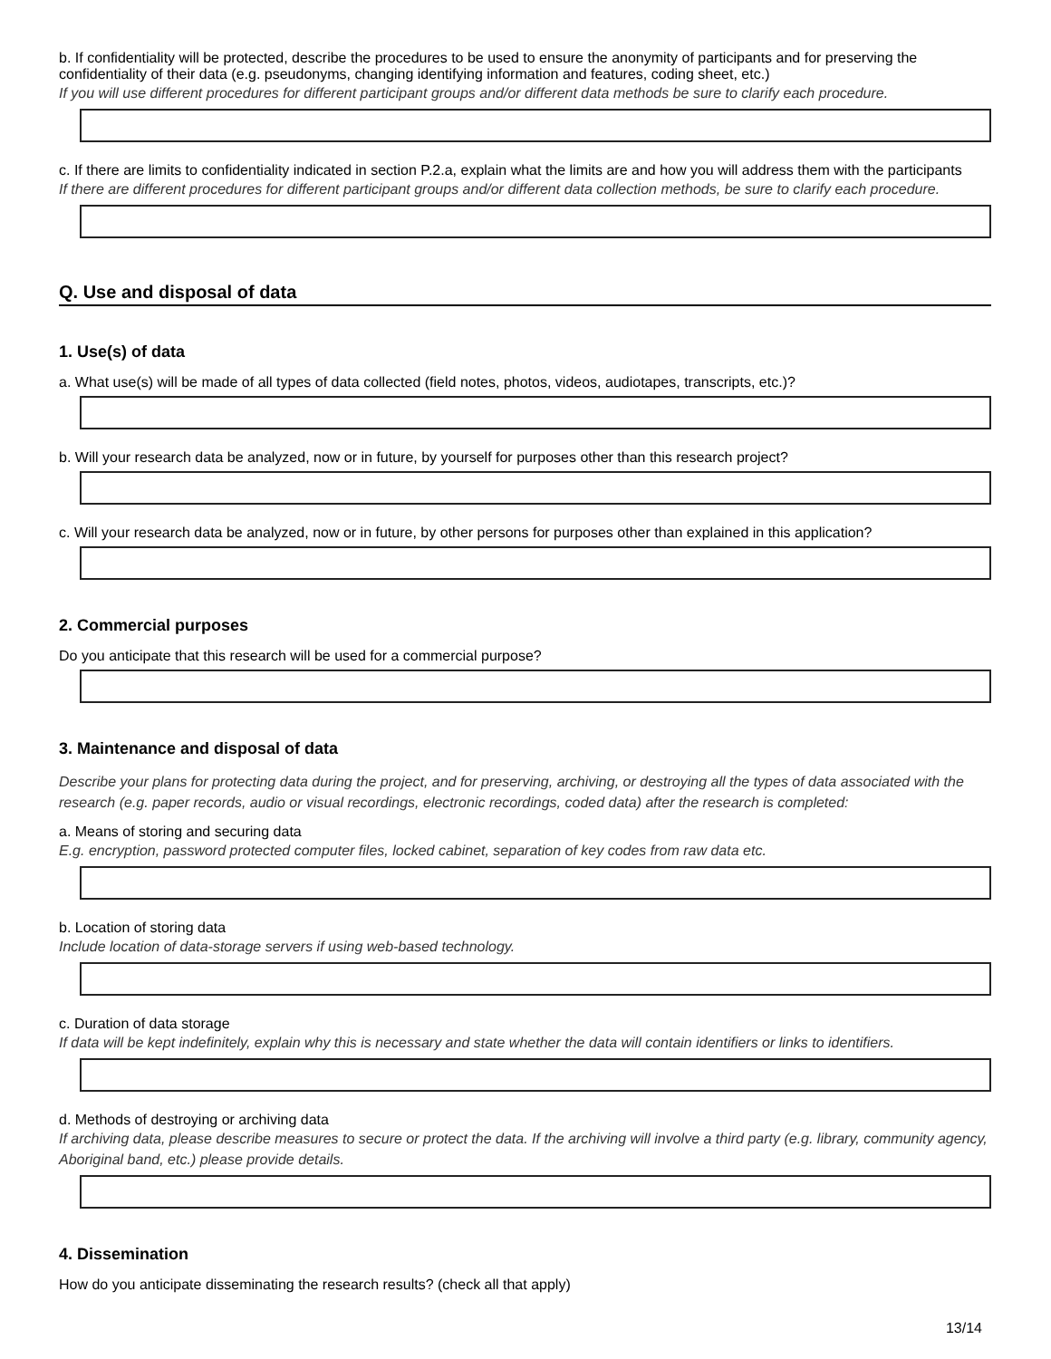b. If confidentiality will be protected, describe the procedures to be used to ensure the anonymity of participants and for preserving the confidentiality of their data (e.g. pseudonyms, changing identifying information and features, coding sheet, etc.)
If you will use different procedures for different participant groups and/or different data methods be sure to clarify each procedure.
c. If there are limits to confidentiality indicated in section P.2.a, explain what the limits are and how you will address them with the participants
If there are different procedures for different participant groups and/or different data collection methods, be sure to clarify each procedure.
Q. Use and disposal of data
1. Use(s) of data
a. What use(s) will be made of all types of data collected (field notes, photos, videos, audiotapes, transcripts, etc.)?
b. Will your research data be analyzed, now or in future, by yourself for purposes other than this research project?
c. Will your research data be analyzed, now or in future, by other persons for purposes other than explained in this application?
2. Commercial purposes
Do you anticipate that this research will be used for a commercial purpose?
3. Maintenance and disposal of data
Describe your plans for protecting data during the project, and for preserving, archiving, or destroying all the types of data associated with the research (e.g. paper records, audio or visual recordings, electronic recordings, coded data) after the research is completed:
a. Means of storing and securing data
E.g. encryption, password protected computer files, locked cabinet, separation of key codes from raw data etc.
b. Location of storing data
Include location of data-storage servers if using web-based technology.
c. Duration of data storage
If data will be kept indefinitely, explain why this is necessary and state whether the data will contain identifiers or links to identifiers.
d. Methods of destroying or archiving data
If archiving data, please describe measures to secure or protect the data. If the archiving will involve a third party (e.g. library, community agency, Aboriginal band, etc.) please provide details.
4. Dissemination
How do you anticipate disseminating the research results? (check all that apply)
13/14